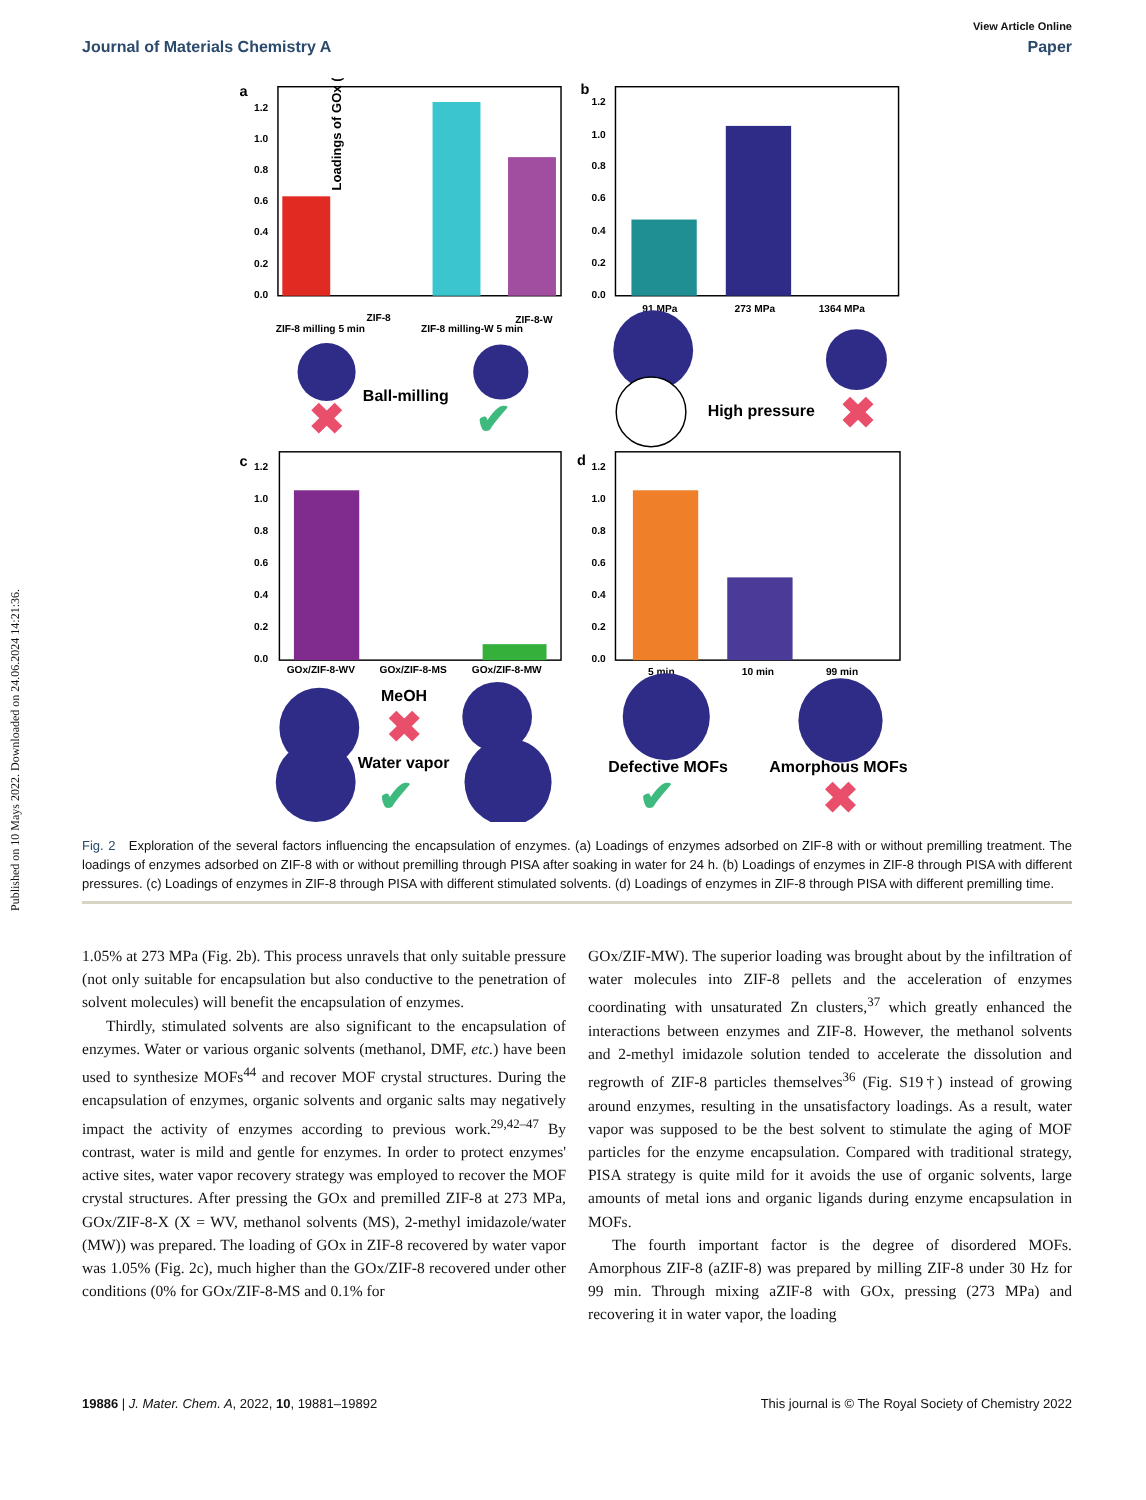Published on 10 Mays 2022. Downloaded on 24.06.2024 14:21:36.
View Article Online
Journal of Materials Chemistry A Paper
a
1.2
1.0
0.8
0.6
0.4
0.2
0.0
ZIF-8 milling 5 min
ZIF-8
ZIF-8 milling-W 5 min
ZIF-8-W
Ball-milling
b
1.2
1.0
0.8
0.6
0.4
0.2
0.0
91 MPa
273 MPa
1364 MPa
High pressure
c
1.2
1.0
0.8
0.6
0.4
0.2
0.0
GOx/ZIF-8-WV
GOx/ZIF-8-MS
GOx/ZIF-8-MW
MeOH
Water vapor
d
1.2
1.0
0.8
0.6
0.4
0.2
0.0
5 min
10 min
99 min
Defective MOFs
Amorphous MOFs
✖
✖
✖
✖
✔
✔
✔
Loadings of GOx (%)
Fig. 2 Exploration of the several factors influencing the encapsulation of enzymes. (a) Loadings of enzymes adsorbed on ZIF-8 with or without premilling treatment. The loadings of enzymes adsorbed on ZIF-8 with or without premilling through PISA after soaking in water for 24 h. (b) Loadings of enzymes in ZIF-8 through PISA with different pressures. (c) Loadings of enzymes in ZIF-8 through PISA with different stimulated solvents. (d) Loadings of enzymes in ZIF-8 through PISA with different premilling time.
1.05% at 273 MPa (Fig. 2b). This process unravels that only suitable pressure (not only suitable for encapsulation but also conductive to the penetration of solvent molecules) will benefit the encapsulation of enzymes.
Thirdly, stimulated solvents are also significant to the encapsulation of enzymes. Water or various organic solvents (methanol, DMF, etc.) have been used to synthesize MOFs<sup>44</sup> and recover MOF crystal structures. During the encapsulation of enzymes, organic solvents and organic salts may negatively impact the activity of enzymes according to previous work.<sup>29,42–47</sup> By contrast, water is mild and gentle for enzymes. In order to protect enzymes' active sites, water vapor recovery strategy was employed to recover the MOF crystal structures. After pressing the GOx and premilled ZIF-8 at 273 MPa, GOx/ZIF-8-X (X = WV, methanol solvents (MS), 2-methyl imidazole/water (MW)) was prepared. The loading of GOx in ZIF-8 recovered by water vapor was 1.05% (Fig. 2c), much higher than the GOx/ZIF-8 recovered under other conditions (0% for GOx/ZIF-8-MS and 0.1% for
GOx/ZIF-MW). The superior loading was brought about by the infiltration of water molecules into ZIF-8 pellets and the acceleration of enzymes coordinating with unsaturated Zn clusters,<sup>37</sup> which greatly enhanced the interactions between enzymes and ZIF-8. However, the methanol solvents and 2-methyl imidazole solution tended to accelerate the dissolution and regrowth of ZIF-8 particles themselves<sup>36</sup> (Fig. S19†) instead of growing around enzymes, resulting in the unsatisfactory loadings. As a result, water vapor was supposed to be the best solvent to stimulate the aging of MOF particles for the enzyme encapsulation. Compared with traditional strategy, PISA strategy is quite mild for it avoids the use of organic solvents, large amounts of metal ions and organic ligands during enzyme encapsulation in MOFs.
The fourth important factor is the degree of disordered MOFs. Amorphous ZIF-8 (aZIF-8) was prepared by milling ZIF-8 under 30 Hz for 99 min. Through mixing aZIF-8 with GOx, pressing (273 MPa) and recovering it in water vapor, the loading
19886 | J. Mater. Chem. A, 2022, 10, 19881–19892 This journal is © The Royal Society of Chemistry 2022